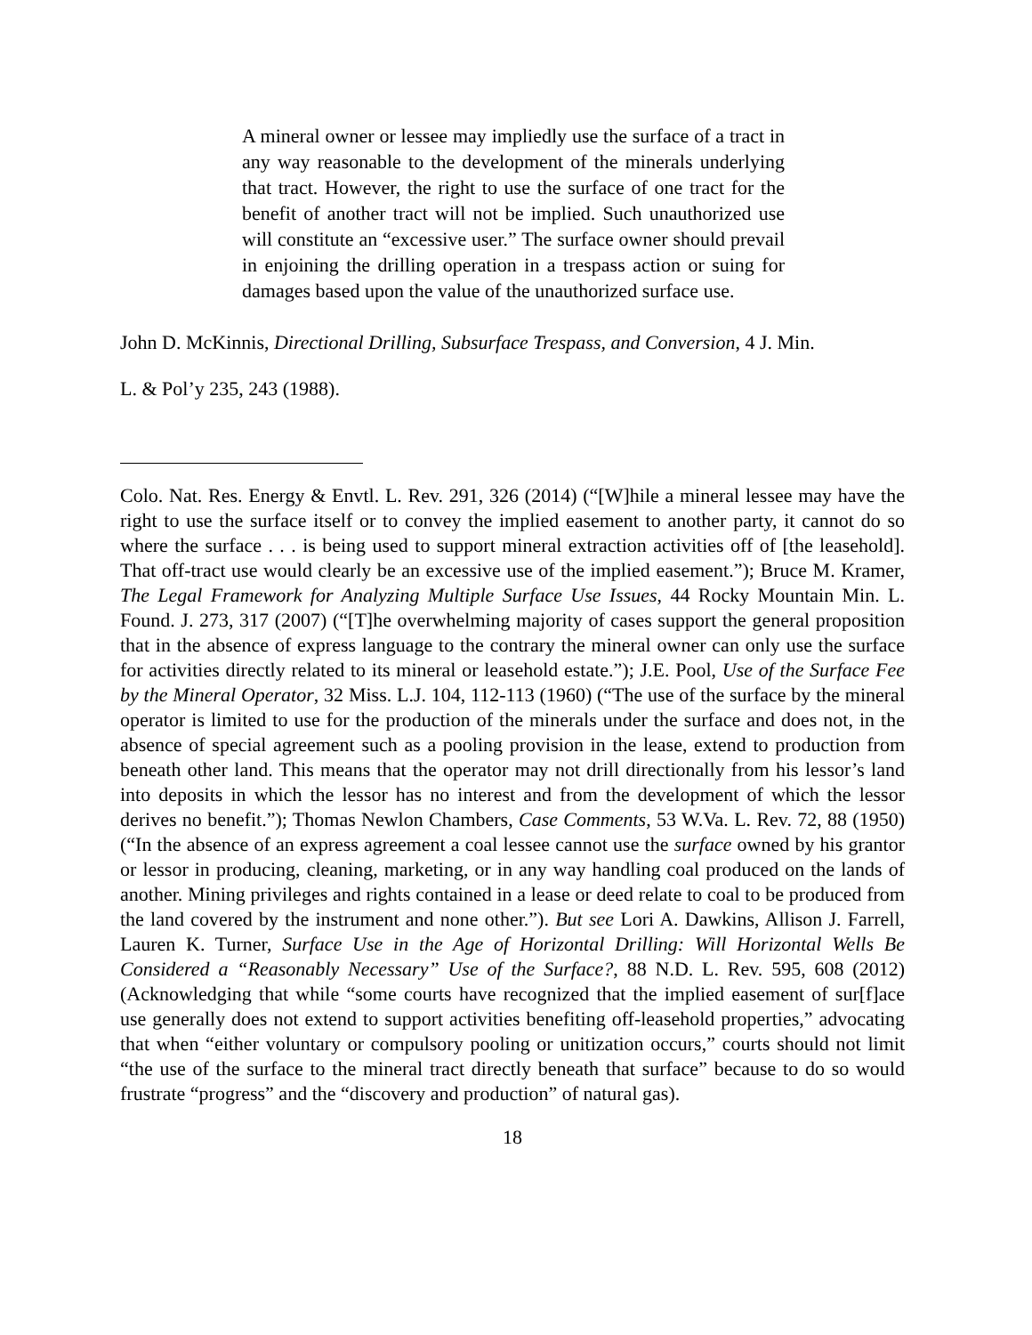A mineral owner or lessee may impliedly use the surface of a tract in any way reasonable to the development of the minerals underlying that tract. However, the right to use the surface of one tract for the benefit of another tract will not be implied. Such unauthorized use will constitute an “excessive user.” The surface owner should prevail in enjoining the drilling operation in a trespass action or suing for damages based upon the value of the unauthorized surface use.
John D. McKinnis, Directional Drilling, Subsurface Trespass, and Conversion, 4 J. Min.
L. & Pol’y 235, 243 (1988).
Colo. Nat. Res. Energy & Envtl. L. Rev. 291, 326 (2014) (“[W]hile a mineral lessee may have the right to use the surface itself or to convey the implied easement to another party, it cannot do so where the surface . . . is being used to support mineral extraction activities off of [the leasehold]. That off-tract use would clearly be an excessive use of the implied easement.”); Bruce M. Kramer, The Legal Framework for Analyzing Multiple Surface Use Issues, 44 Rocky Mountain Min. L. Found. J. 273, 317 (2007) (“[T]he overwhelming majority of cases support the general proposition that in the absence of express language to the contrary the mineral owner can only use the surface for activities directly related to its mineral or leasehold estate.”); J.E. Pool, Use of the Surface Fee by the Mineral Operator, 32 Miss. L.J. 104, 112-113 (1960) (“The use of the surface by the mineral operator is limited to use for the production of the minerals under the surface and does not, in the absence of special agreement such as a pooling provision in the lease, extend to production from beneath other land. This means that the operator may not drill directionally from his lessor’s land into deposits in which the lessor has no interest and from the development of which the lessor derives no benefit.”); Thomas Newlon Chambers, Case Comments, 53 W.Va. L. Rev. 72, 88 (1950) (“In the absence of an express agreement a coal lessee cannot use the surface owned by his grantor or lessor in producing, cleaning, marketing, or in any way handling coal produced on the lands of another. Mining privileges and rights contained in a lease or deed relate to coal to be produced from the land covered by the instrument and none other.”). But see Lori A. Dawkins, Allison J. Farrell, Lauren K. Turner, Surface Use in the Age of Horizontal Drilling: Will Horizontal Wells Be Considered a “Reasonably Necessary” Use of the Surface?, 88 N.D. L. Rev. 595, 608 (2012) (Acknowledging that while “some courts have recognized that the implied easement of sur[f]ace use generally does not extend to support activities benefiting off-leasehold properties,” advocating that when “either voluntary or compulsory pooling or unitization occurs,” courts should not limit “the use of the surface to the mineral tract directly beneath that surface” because to do so would frustrate “progress” and the “discovery and production” of natural gas).
18